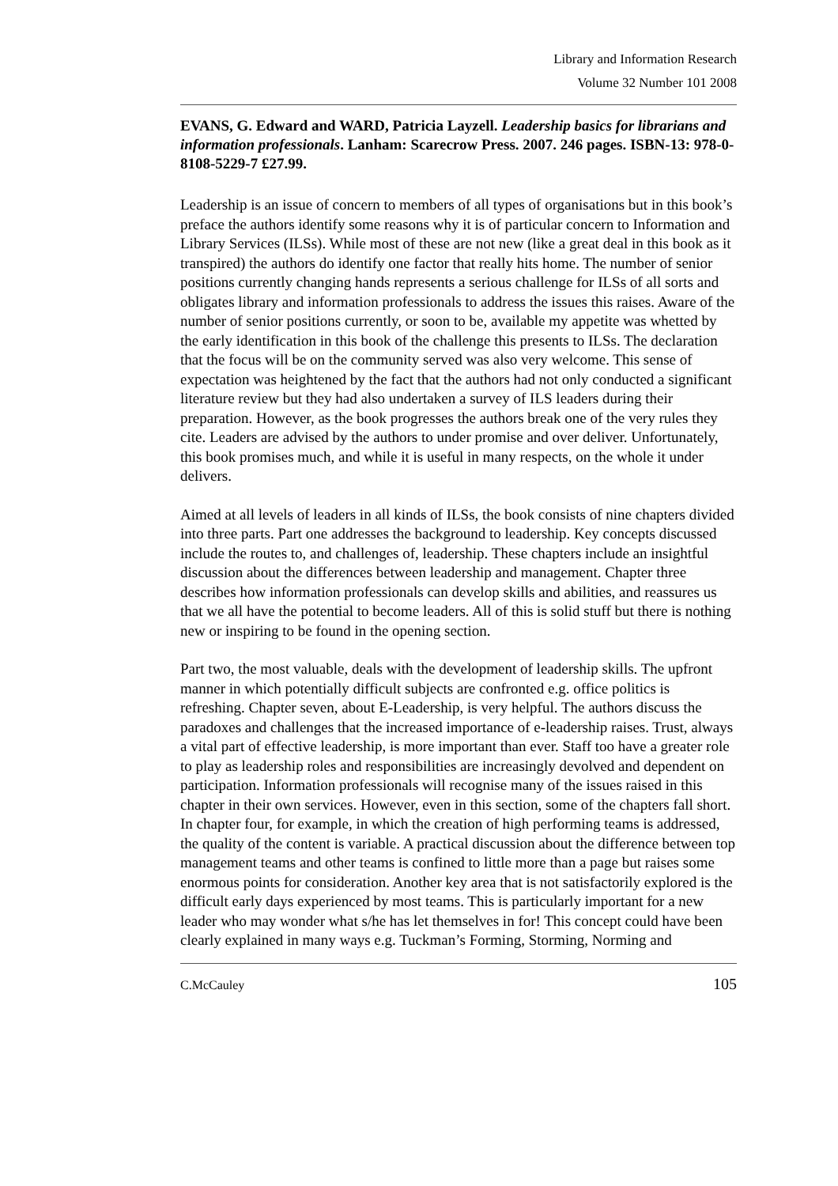Library and Information Research
Volume 32 Number 101 2008
EVANS, G. Edward and WARD, Patricia Layzell. Leadership basics for librarians and information professionals. Lanham: Scarecrow Press. 2007. 246 pages. ISBN-13: 978-0-8108-5229-7 £27.99.
Leadership is an issue of concern to members of all types of organisations but in this book’s preface the authors identify some reasons why it is of particular concern to Information and Library Services (ILSs). While most of these are not new (like a great deal in this book as it transpired) the authors do identify one factor that really hits home. The number of senior positions currently changing hands represents a serious challenge for ILSs of all sorts and obligates library and information professionals to address the issues this raises. Aware of the number of senior positions currently, or soon to be, available my appetite was whetted by the early identification in this book of the challenge this presents to ILSs. The declaration that the focus will be on the community served was also very welcome. This sense of expectation was heightened by the fact that the authors had not only conducted a significant literature review but they had also undertaken a survey of ILS leaders during their preparation. However, as the book progresses the authors break one of the very rules they cite. Leaders are advised by the authors to under promise and over deliver. Unfortunately, this book promises much, and while it is useful in many respects, on the whole it under delivers.
Aimed at all levels of leaders in all kinds of ILSs, the book consists of nine chapters divided into three parts. Part one addresses the background to leadership. Key concepts discussed include the routes to, and challenges of, leadership. These chapters include an insightful discussion about the differences between leadership and management. Chapter three describes how information professionals can develop skills and abilities, and reassures us that we all have the potential to become leaders. All of this is solid stuff but there is nothing new or inspiring to be found in the opening section.
Part two, the most valuable, deals with the development of leadership skills. The upfront manner in which potentially difficult subjects are confronted e.g. office politics is refreshing. Chapter seven, about E-Leadership, is very helpful. The authors discuss the paradoxes and challenges that the increased importance of e-leadership raises. Trust, always a vital part of effective leadership, is more important than ever. Staff too have a greater role to play as leadership roles and responsibilities are increasingly devolved and dependent on participation. Information professionals will recognise many of the issues raised in this chapter in their own services. However, even in this section, some of the chapters fall short. In chapter four, for example, in which the creation of high performing teams is addressed, the quality of the content is variable. A practical discussion about the difference between top management teams and other teams is confined to little more than a page but raises some enormous points for consideration. Another key area that is not satisfactorily explored is the difficult early days experienced by most teams. This is particularly important for a new leader who may wonder what s/he has let themselves in for! This concept could have been clearly explained in many ways e.g. Tuckman’s Forming, Storming, Norming and
C.McCauley 105